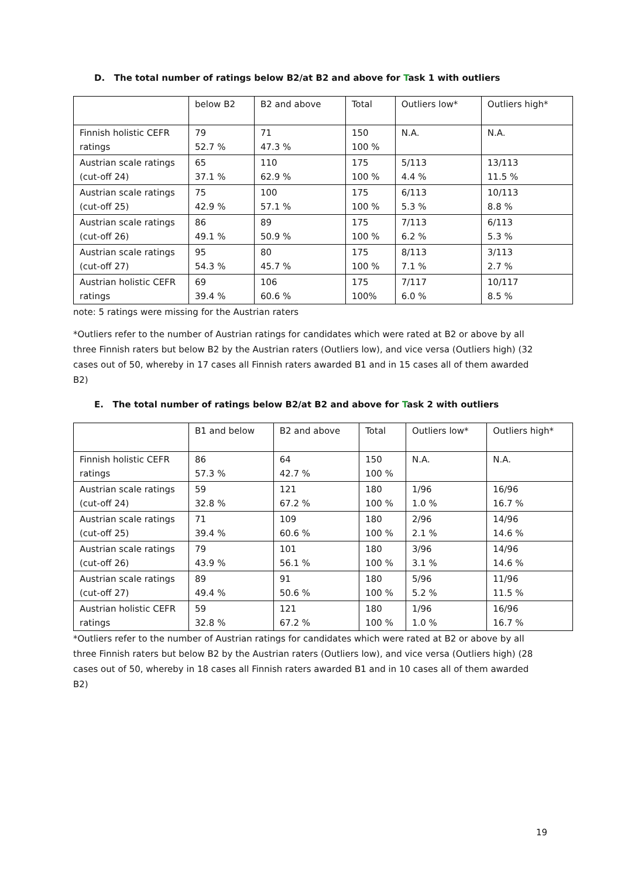D. The total number of ratings below B2/at B2 and above for Task 1 with outliers
| | below B2 | B2 and above | Total | Outliers low* | Outliers high* |
| Finnish holistic CEFR ratings | 79 52.7 % | 71 47.3 % | 150 100 % | N.A. | N.A. |
| Austrian scale ratings (cut-off 24) | 65 37.1 % | 110 62.9 % | 175 100 % | 5/113 4.4 % | 13/113 11.5 % |
| Austrian scale ratings (cut-off 25) | 75 42.9 % | 100 57.1 % | 175 100 % | 6/113 5.3 % | 10/113 8.8 % |
| Austrian scale ratings (cut-off 26) | 86 49.1 % | 89 50.9 % | 175 100 % | 7/113 6.2 % | 6/113 5.3 % |
| Austrian scale ratings (cut-off 27) | 95 54.3 % | 80 45.7 % | 175 100 % | 8/113 7.1 % | 3/113 2.7 % |
| Austrian holistic CEFR ratings | 69 39.4 % | 106 60.6 % | 175 100% | 7/117 6.0 % | 10/117 8.5 % |
note: 5 ratings were missing for the Austrian raters
*Outliers refer to the number of Austrian ratings for candidates which were rated at B2 or above by all three Finnish raters but below B2 by the Austrian raters (Outliers low), and vice versa (Outliers high) (32 cases out of 50, whereby in 17 cases all Finnish raters awarded B1 and in 15 cases all of them awarded B2)
E. The total number of ratings below B2/at B2 and above for Task 2 with outliers
| | B1 and below | B2 and above | Total | Outliers low* | Outliers high* |
| Finnish holistic CEFR ratings | 86 57.3 % | 64 42.7 % | 150 100 % | N.A. | N.A. |
| Austrian scale ratings (cut-off 24) | 59 32.8 % | 121 67.2 % | 180 100 % | 1/96 1.0 % | 16/96 16.7 % |
| Austrian scale ratings (cut-off 25) | 71 39.4 % | 109 60.6 % | 180 100 % | 2/96 2.1 % | 14/96 14.6 % |
| Austrian scale ratings (cut-off 26) | 79 43.9 % | 101 56.1 % | 180 100 % | 3/96 3.1 % | 14/96 14.6 % |
| Austrian scale ratings (cut-off 27) | 89 49.4 % | 91 50.6 % | 180 100 % | 5/96 5.2 % | 11/96 11.5 % |
| Austrian holistic CEFR ratings | 59 32.8 % | 121 67.2 % | 180 100 % | 1/96 1.0 % | 16/96 16.7 % |
*Outliers refer to the number of Austrian ratings for candidates which were rated at B2 or above by all three Finnish raters but below B2 by the Austrian raters (Outliers low), and vice versa (Outliers high) (28 cases out of 50, whereby in 18 cases all Finnish raters awarded B1 and in 10 cases all of them awarded B2)
19